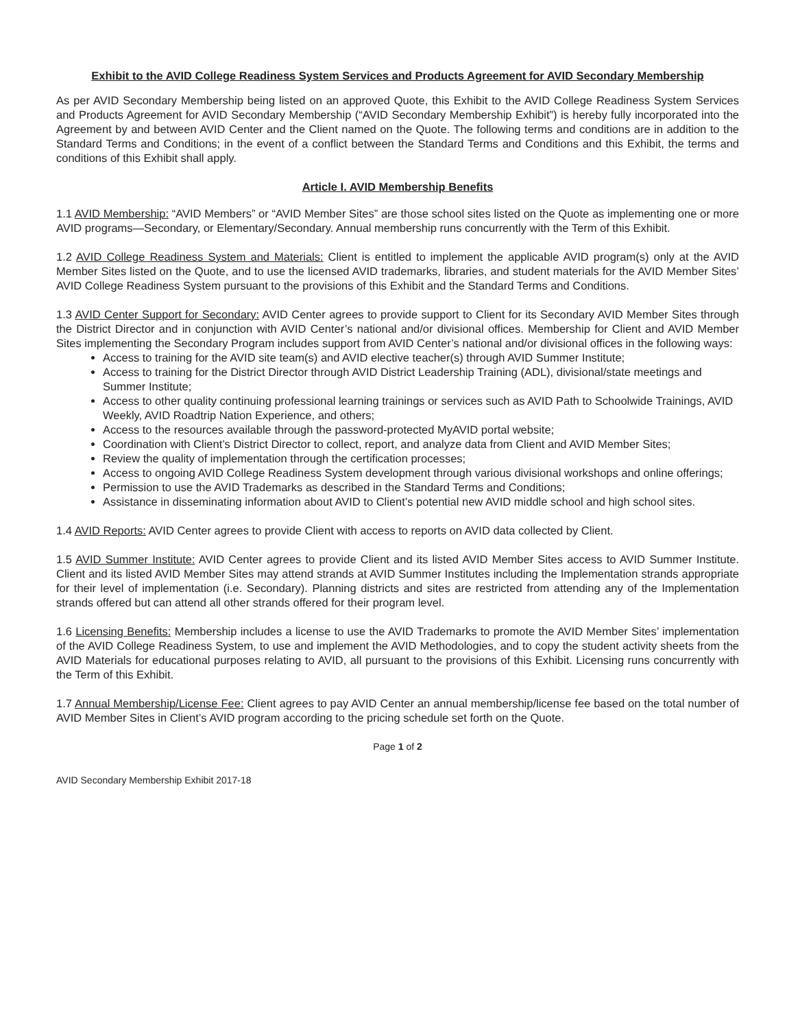Exhibit to the AVID College Readiness System Services and Products Agreement for AVID Secondary Membership
As per AVID Secondary Membership being listed on an approved Quote, this Exhibit to the AVID College Readiness System Services and Products Agreement for AVID Secondary Membership (“AVID Secondary Membership Exhibit”) is hereby fully incorporated into the Agreement by and between AVID Center and the Client named on the Quote. The following terms and conditions are in addition to the Standard Terms and Conditions; in the event of a conflict between the Standard Terms and Conditions and this Exhibit, the terms and conditions of this Exhibit shall apply.
Article I. AVID Membership Benefits
1.1 AVID Membership: “AVID Members” or “AVID Member Sites” are those school sites listed on the Quote as implementing one or more AVID programs—Secondary, or Elementary/Secondary. Annual membership runs concurrently with the Term of this Exhibit.
1.2 AVID College Readiness System and Materials: Client is entitled to implement the applicable AVID program(s) only at the AVID Member Sites listed on the Quote, and to use the licensed AVID trademarks, libraries, and student materials for the AVID Member Sites’ AVID College Readiness System pursuant to the provisions of this Exhibit and the Standard Terms and Conditions.
1.3 AVID Center Support for Secondary: AVID Center agrees to provide support to Client for its Secondary AVID Member Sites through the District Director and in conjunction with AVID Center’s national and/or divisional offices. Membership for Client and AVID Member Sites implementing the Secondary Program includes support from AVID Center’s national and/or divisional offices in the following ways:
Access to training for the AVID site team(s) and AVID elective teacher(s) through AVID Summer Institute;
Access to training for the District Director through AVID District Leadership Training (ADL), divisional/state meetings and Summer Institute;
Access to other quality continuing professional learning trainings or services such as AVID Path to Schoolwide Trainings, AVID Weekly, AVID Roadtrip Nation Experience, and others;
Access to the resources available through the password-protected MyAVID portal website;
Coordination with Client’s District Director to collect, report, and analyze data from Client and AVID Member Sites;
Review the quality of implementation through the certification processes;
Access to ongoing AVID College Readiness System development through various divisional workshops and online offerings;
Permission to use the AVID Trademarks as described in the Standard Terms and Conditions;
Assistance in disseminating information about AVID to Client’s potential new AVID middle school and high school sites.
1.4 AVID Reports: AVID Center agrees to provide Client with access to reports on AVID data collected by Client.
1.5 AVID Summer Institute: AVID Center agrees to provide Client and its listed AVID Member Sites access to AVID Summer Institute. Client and its listed AVID Member Sites may attend strands at AVID Summer Institutes including the Implementation strands appropriate for their level of implementation (i.e. Secondary). Planning districts and sites are restricted from attending any of the Implementation strands offered but can attend all other strands offered for their program level.
1.6 Licensing Benefits: Membership includes a license to use the AVID Trademarks to promote the AVID Member Sites’ implementation of the AVID College Readiness System, to use and implement the AVID Methodologies, and to copy the student activity sheets from the AVID Materials for educational purposes relating to AVID, all pursuant to the provisions of this Exhibit. Licensing runs concurrently with the Term of this Exhibit.
1.7 Annual Membership/License Fee: Client agrees to pay AVID Center an annual membership/license fee based on the total number of AVID Member Sites in Client’s AVID program according to the pricing schedule set forth on the Quote.
Page 1 of 2
AVID Secondary Membership Exhibit 2017-18